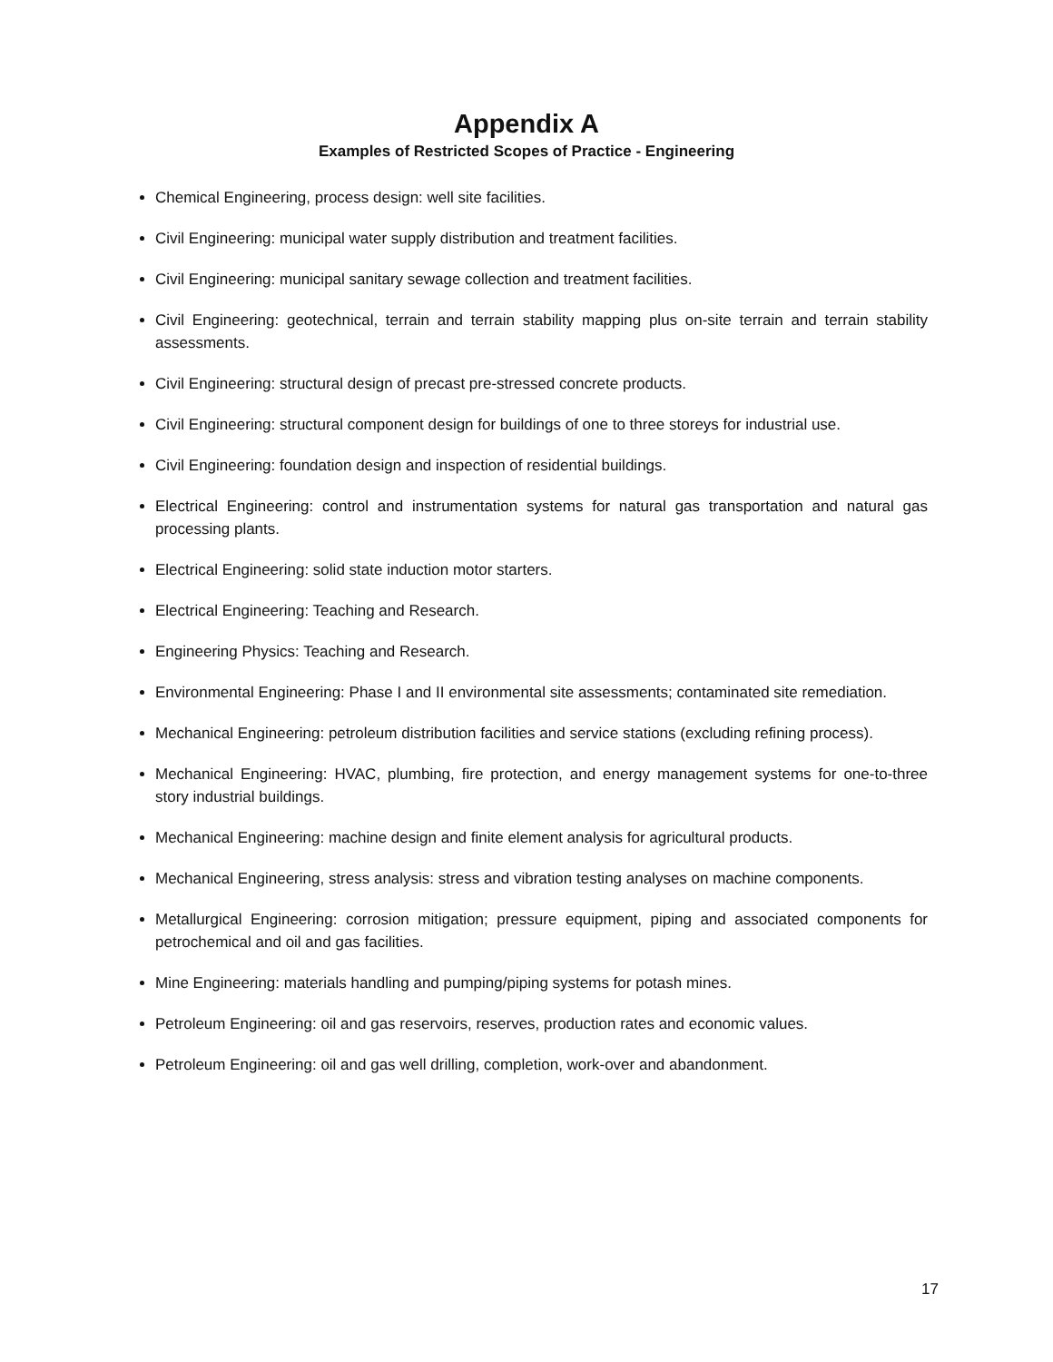Appendix A
Examples of Restricted Scopes of Practice - Engineering
Chemical Engineering, process design: well site facilities.
Civil Engineering: municipal water supply distribution and treatment facilities.
Civil Engineering: municipal sanitary sewage collection and treatment facilities.
Civil Engineering: geotechnical, terrain and terrain stability mapping plus on-site terrain and terrain stability assessments.
Civil Engineering: structural design of precast pre-stressed concrete products.
Civil Engineering: structural component design for buildings of one to three storeys for industrial use.
Civil Engineering: foundation design and inspection of residential buildings.
Electrical Engineering: control and instrumentation systems for natural gas transportation and natural gas processing plants.
Electrical Engineering: solid state induction motor starters.
Electrical Engineering: Teaching and Research.
Engineering Physics: Teaching and Research.
Environmental Engineering: Phase I and II environmental site assessments; contaminated site remediation.
Mechanical Engineering: petroleum distribution facilities and service stations (excluding refining process).
Mechanical Engineering: HVAC, plumbing, fire protection, and energy management systems for one-to-three story industrial buildings.
Mechanical Engineering: machine design and finite element analysis for agricultural products.
Mechanical Engineering, stress analysis: stress and vibration testing analyses on machine components.
Metallurgical Engineering: corrosion mitigation; pressure equipment, piping and associated components for petrochemical and oil and gas facilities.
Mine Engineering: materials handling and pumping/piping systems for potash mines.
Petroleum Engineering: oil and gas reservoirs, reserves, production rates and economic values.
Petroleum Engineering: oil and gas well drilling, completion, work-over and abandonment.
17